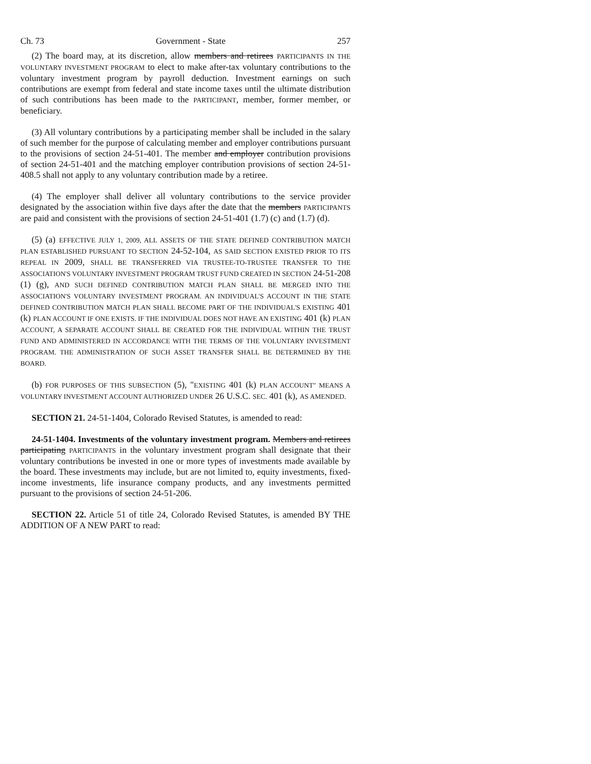Ch. 73 Government - State 257
(2) The board may, at its discretion, allow members and retirees PARTICIPANTS IN THE VOLUNTARY INVESTMENT PROGRAM to elect to make after-tax voluntary contributions to the voluntary investment program by payroll deduction. Investment earnings on such contributions are exempt from federal and state income taxes until the ultimate distribution of such contributions has been made to the PARTICIPANT, member, former member, or beneficiary.
(3) All voluntary contributions by a participating member shall be included in the salary of such member for the purpose of calculating member and employer contributions pursuant to the provisions of section 24-51-401. The member and employer contribution provisions of section 24-51-401 and the matching employer contribution provisions of section 24-51-408.5 shall not apply to any voluntary contribution made by a retiree.
(4) The employer shall deliver all voluntary contributions to the service provider designated by the association within five days after the date that the members PARTICIPANTS are paid and consistent with the provisions of section 24-51-401 (1.7) (c) and (1.7) (d).
(5) (a) EFFECTIVE JULY 1, 2009, ALL ASSETS OF THE STATE DEFINED CONTRIBUTION MATCH PLAN ESTABLISHED PURSUANT TO SECTION 24-52-104, AS SAID SECTION EXISTED PRIOR TO ITS REPEAL IN 2009, SHALL BE TRANSFERRED VIA TRUSTEE-TO-TRUSTEE TRANSFER TO THE ASSOCIATION'S VOLUNTARY INVESTMENT PROGRAM TRUST FUND CREATED IN SECTION 24-51-208 (1) (g), AND SUCH DEFINED CONTRIBUTION MATCH PLAN SHALL BE MERGED INTO THE ASSOCIATION'S VOLUNTARY INVESTMENT PROGRAM. AN INDIVIDUAL'S ACCOUNT IN THE STATE DEFINED CONTRIBUTION MATCH PLAN SHALL BECOME PART OF THE INDIVIDUAL'S EXISTING 401 (k) PLAN ACCOUNT IF ONE EXISTS. IF THE INDIVIDUAL DOES NOT HAVE AN EXISTING 401 (k) PLAN ACCOUNT, A SEPARATE ACCOUNT SHALL BE CREATED FOR THE INDIVIDUAL WITHIN THE TRUST FUND AND ADMINISTERED IN ACCORDANCE WITH THE TERMS OF THE VOLUNTARY INVESTMENT PROGRAM. THE ADMINISTRATION OF SUCH ASSET TRANSFER SHALL BE DETERMINED BY THE BOARD.
(b) FOR PURPOSES OF THIS SUBSECTION (5), "EXISTING 401 (k) PLAN ACCOUNT" MEANS A VOLUNTARY INVESTMENT ACCOUNT AUTHORIZED UNDER 26 U.S.C. SEC. 401 (k), AS AMENDED.
SECTION 21. 24-51-1404, Colorado Revised Statutes, is amended to read:
24-51-1404. Investments of the voluntary investment program. Members and retirees participating PARTICIPANTS in the voluntary investment program shall designate that their voluntary contributions be invested in one or more types of investments made available by the board. These investments may include, but are not limited to, equity investments, fixed-income investments, life insurance company products, and any investments permitted pursuant to the provisions of section 24-51-206.
SECTION 22. Article 51 of title 24, Colorado Revised Statutes, is amended BY THE ADDITION OF A NEW PART to read: